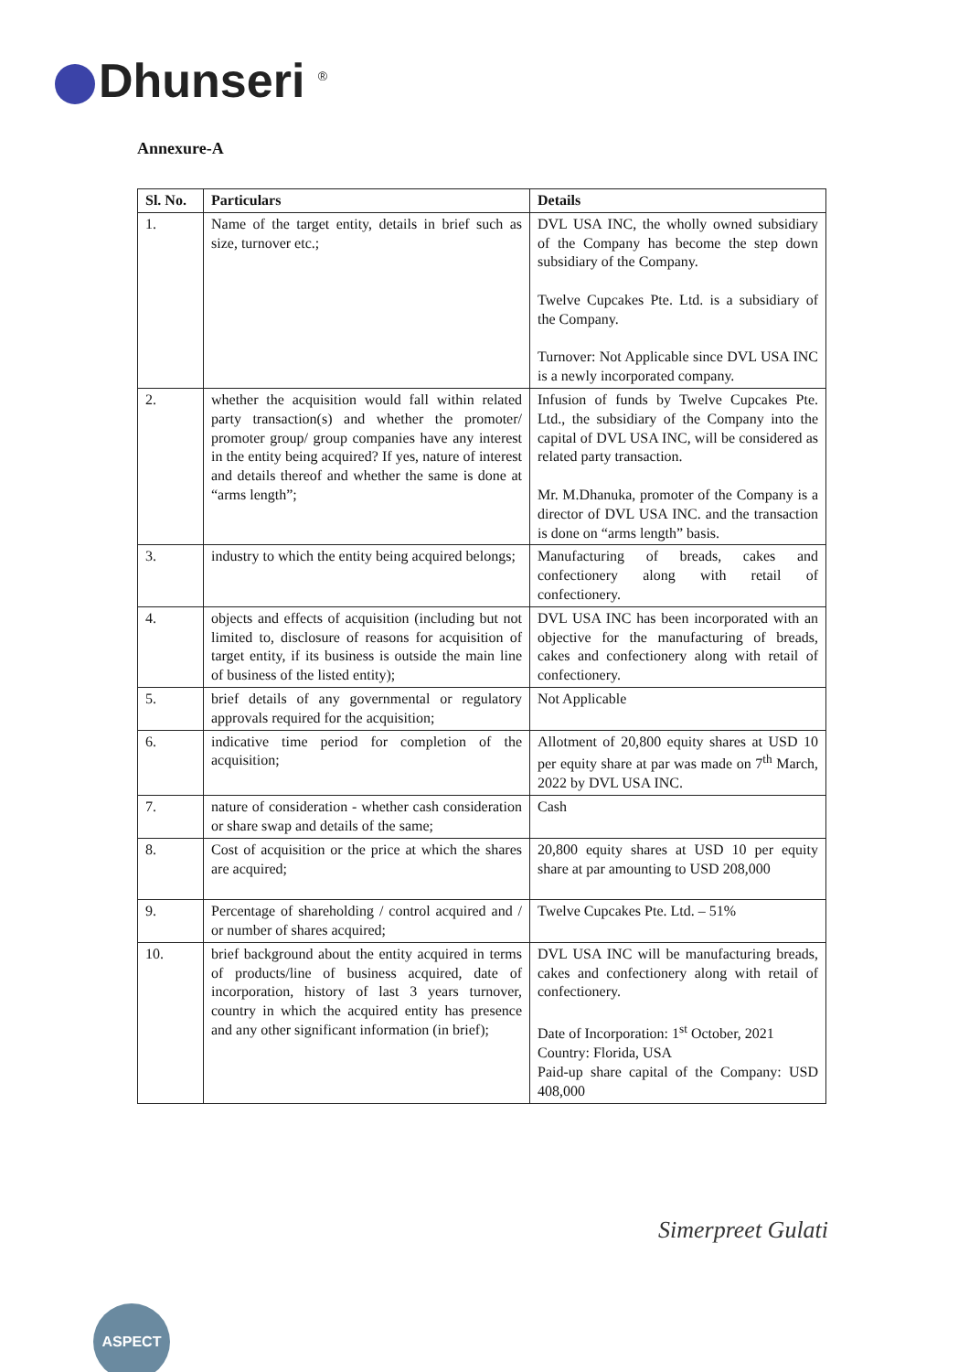Dhunseri <sup>®</sup>
Annexure-A
| Sl. No. | Particulars | Details |
| --- | --- | --- |
| 1. | Name of the target entity, details in brief such as size, turnover etc.; | DVL USA INC, the wholly owned subsidiary of the Company has become the step down subsidiary of the Company. Twelve Cupcakes Pte. Ltd. is a subsidiary of the Company. Turnover: Not Applicable since DVL USA INC is a newly incorporated company. |
| 2. | whether the acquisition would fall within related party transaction(s) and whether the promoter/ promoter group/ group companies have any interest in the entity being acquired? If yes, nature of interest and details thereof and whether the same is done at “arms length”; | Infusion of funds by Twelve Cupcakes Pte. Ltd., the subsidiary of the Company into the capital of DVL USA INC, will be considered as related party transaction. Mr. M.Dhanuka, promoter of the Company is a director of DVL USA INC. and the transaction is done on “arms length” basis. |
| 3. | industry to which the entity being acquired belongs; | Manufacturing of breads, cakes and confectionery along with retail of confectionery. |
| 4. | objects and effects of acquisition (including but not limited to, disclosure of reasons for acquisition of target entity, if its business is outside the main line of business of the listed entity); | DVL USA INC has been incorporated with an objective for the manufacturing of breads, cakes and confectionery along with retail of confectionery. |
| 5. | brief details of any governmental or regulatory approvals required for the acquisition; | Not Applicable |
| 6. | indicative time period for completion of the acquisition; | Allotment of 20,800 equity shares at USD 10 per equity share at par was made on 7<sup>th</sup> March, 2022 by DVL USA INC. |
| 7. | nature of consideration - whether cash consideration or share swap and details of the same; | Cash |
| 8. | Cost of acquisition or the price at which the shares are acquired; | 20,800 equity shares at USD 10 per equity share at par amounting to USD 208,000 |
| 9. | Percentage of shareholding / control acquired and / or number of shares acquired; | Twelve Cupcakes Pte. Ltd. – 51% |
| 10. | brief background about the entity acquired in terms of products/line of business acquired, date of incorporation, history of last 3 years turnover, country in which the acquired entity has presence and any other significant information (in brief); | DVL USA INC will be manufacturing breads, cakes and confectionery along with retail of confectionery. Date of Incorporation: 1<sup>st</sup> October, 2021 Country: Florida, USA Paid-up share capital of the Company: USD 408,000 |
Simerpreet Gulati
ASPECT